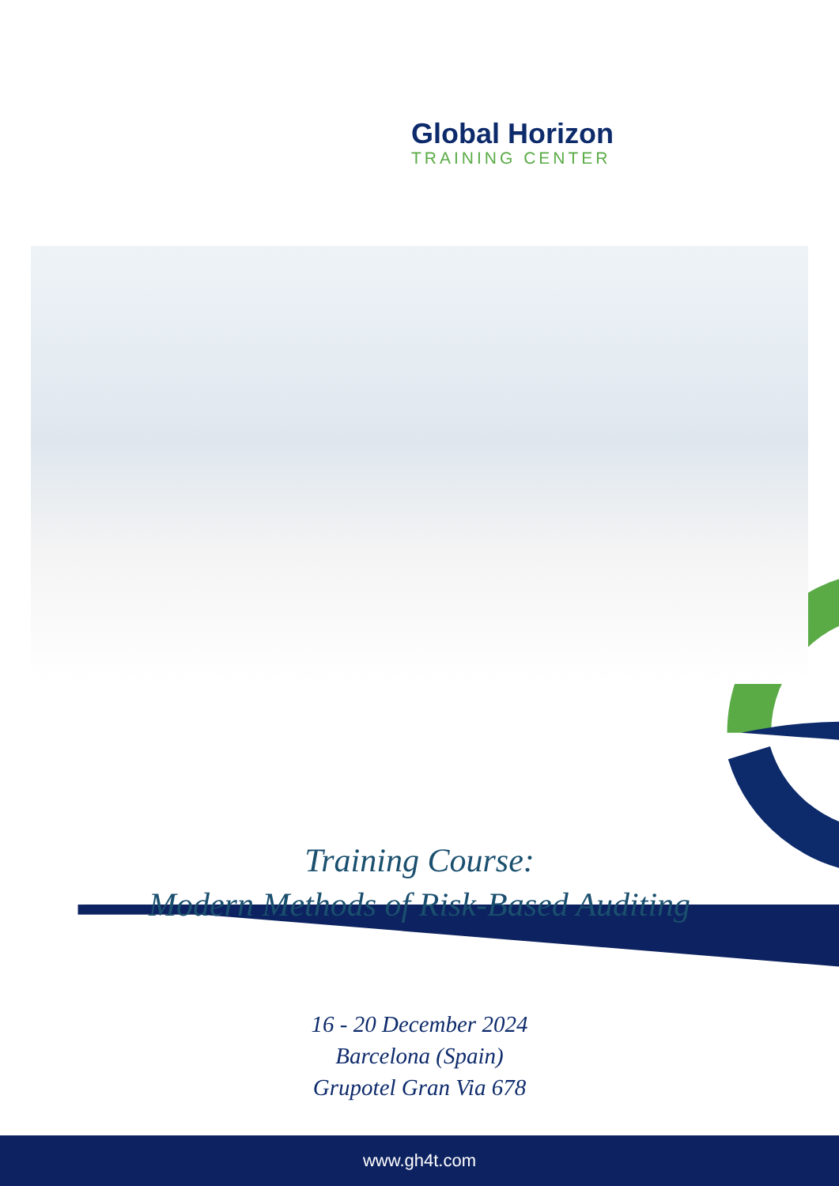Global Horizon
TRAINING CENTER
Training Course:
Modern Methods of Risk-Based Auditing
16 - 20 December 2024
Barcelona (Spain)
Grupotel Gran Via 678
www.gh4t.com